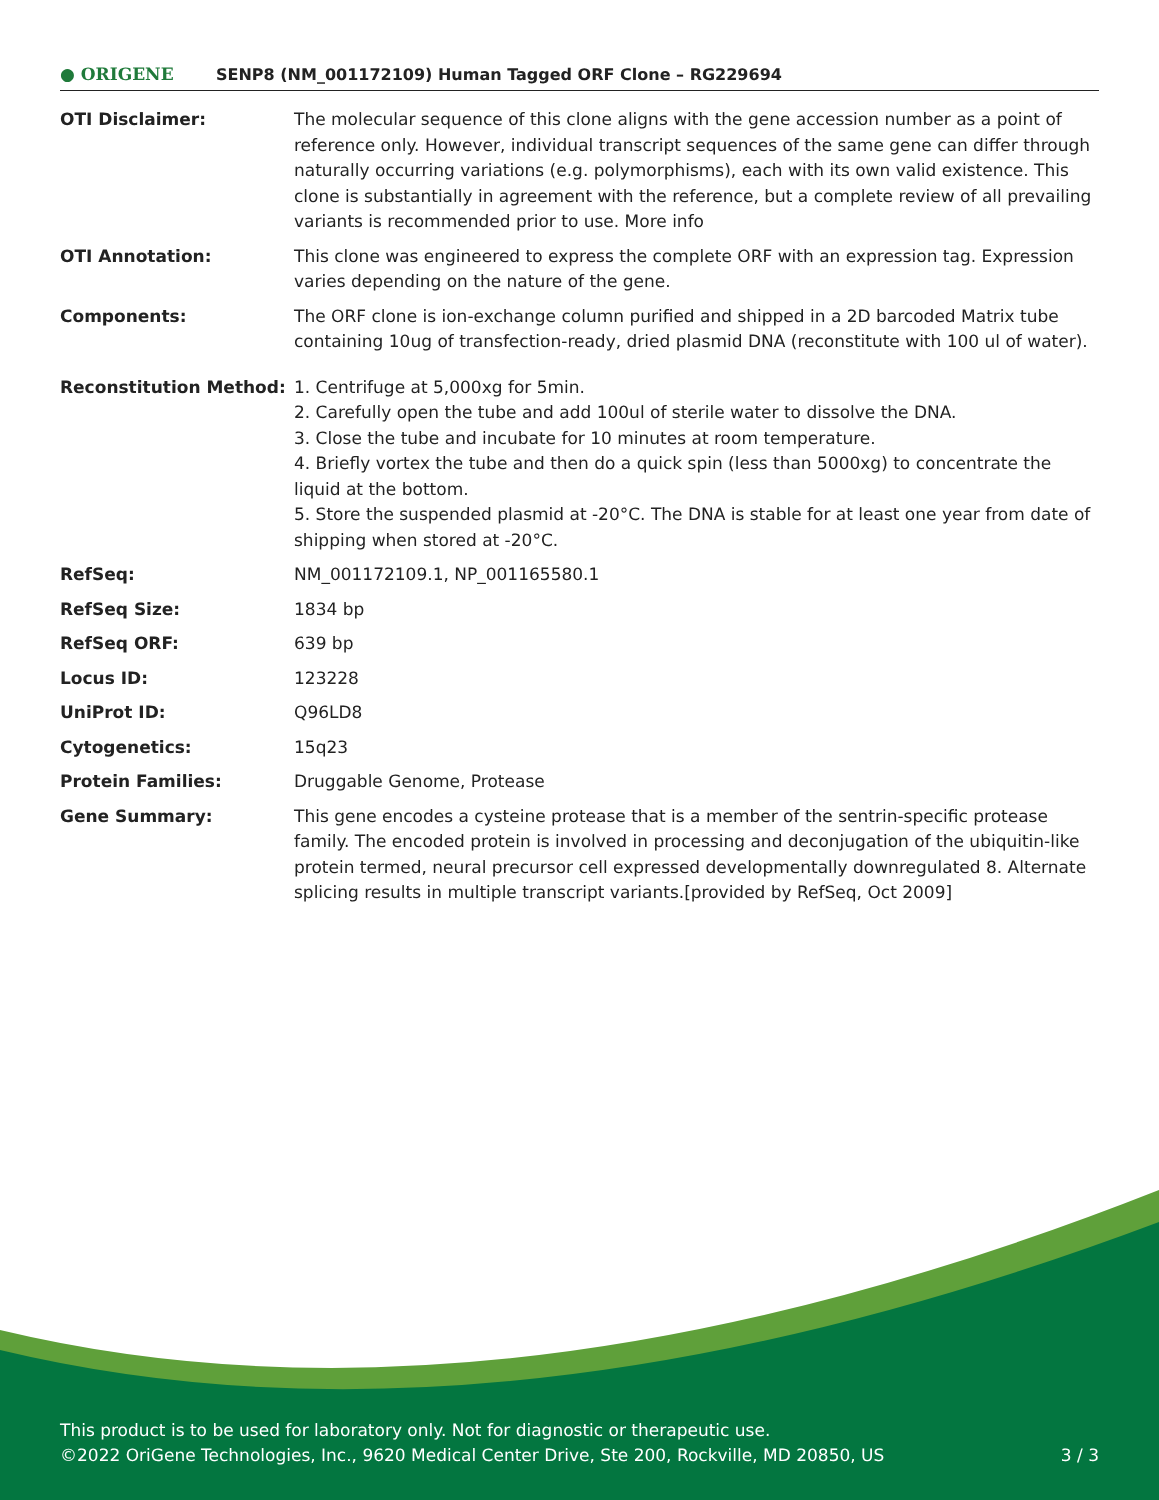● ORIGENE
SENP8 (NM_001172109) Human Tagged ORF Clone – RG229694
| OTI Disclaimer: | The molecular sequence of this clone aligns with the gene accession number as a point of reference only. However, individual transcript sequences of the same gene can differ through naturally occurring variations (e.g. polymorphisms), each with its own valid existence. This clone is substantially in agreement with the reference, but a complete review of all prevailing variants is recommended prior to use. More info |
| OTI Annotation: | This clone was engineered to express the complete ORF with an expression tag. Expression varies depending on the nature of the gene. |
| Components: | The ORF clone is ion-exchange column purified and shipped in a 2D barcoded Matrix tube containing 10ug of transfection-ready, dried plasmid DNA (reconstitute with 100 ul of water). |
| Reconstitution Method: | 1. Centrifuge at 5,000xg for 5min. 2. Carefully open the tube and add 100ul of sterile water to dissolve the DNA. 3. Close the tube and incubate for 10 minutes at room temperature. 4. Briefly vortex the tube and then do a quick spin (less than 5000xg) to concentrate the liquid at the bottom. 5. Store the suspended plasmid at -20°C. The DNA is stable for at least one year from date of shipping when stored at -20°C. |
| RefSeq: | NM_001172109.1 , NP_001165580.1 |
| RefSeq Size: | 1834 bp |
| RefSeq ORF: | 639 bp |
| Locus ID: | 123228 |
| UniProt ID: | Q96LD8 |
| Cytogenetics: | 15q23 |
| Protein Families: | Druggable Genome, Protease |
| Gene Summary: | This gene encodes a cysteine protease that is a member of the sentrin-specific protease family. The encoded protein is involved in processing and deconjugation of the ubiquitin-like protein termed, neural precursor cell expressed developmentally downregulated 8. Alternate splicing results in multiple transcript variants.[provided by RefSeq, Oct 2009] |
This product is to be used for laboratory only. Not for diagnostic or therapeutic use.
©2022 OriGene Technologies, Inc., 9620 Medical Center Drive, Ste 200, Rockville, MD 20850, US 3 / 3